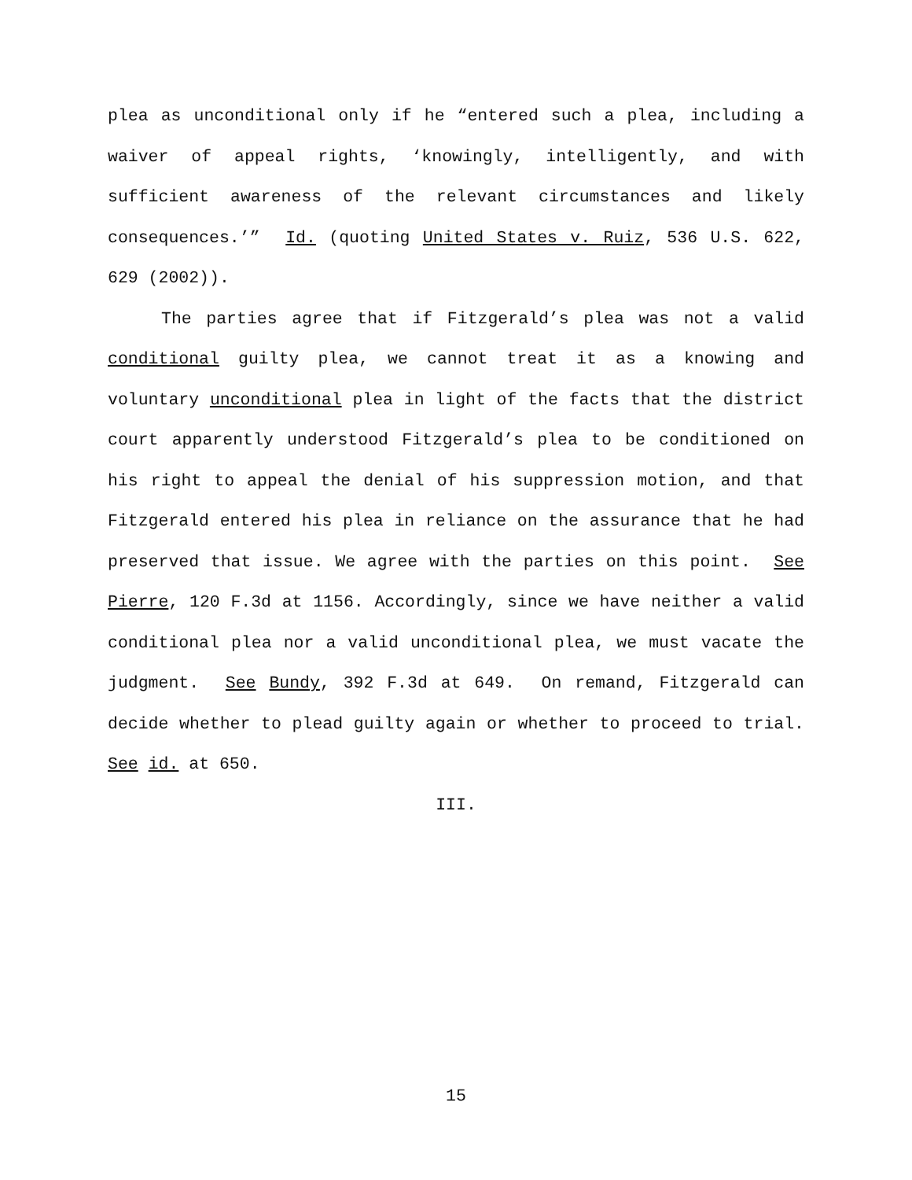plea as unconditional only if he “entered such a plea, including a waiver of appeal rights, ‘knowingly, intelligently, and with sufficient awareness of the relevant circumstances and likely consequences.’” Id. (quoting United States v. Ruiz, 536 U.S. 622, 629 (2002)).
The parties agree that if Fitzgerald’s plea was not a valid conditional guilty plea, we cannot treat it as a knowing and voluntary unconditional plea in light of the facts that the district court apparently understood Fitzgerald’s plea to be conditioned on his right to appeal the denial of his suppression motion, and that Fitzgerald entered his plea in reliance on the assurance that he had preserved that issue. We agree with the parties on this point. See Pierre, 120 F.3d at 1156. Accordingly, since we have neither a valid conditional plea nor a valid unconditional plea, we must vacate the judgment. See Bundy, 392 F.3d at 649. On remand, Fitzgerald can decide whether to plead guilty again or whether to proceed to trial. See id. at 650.
III.
15